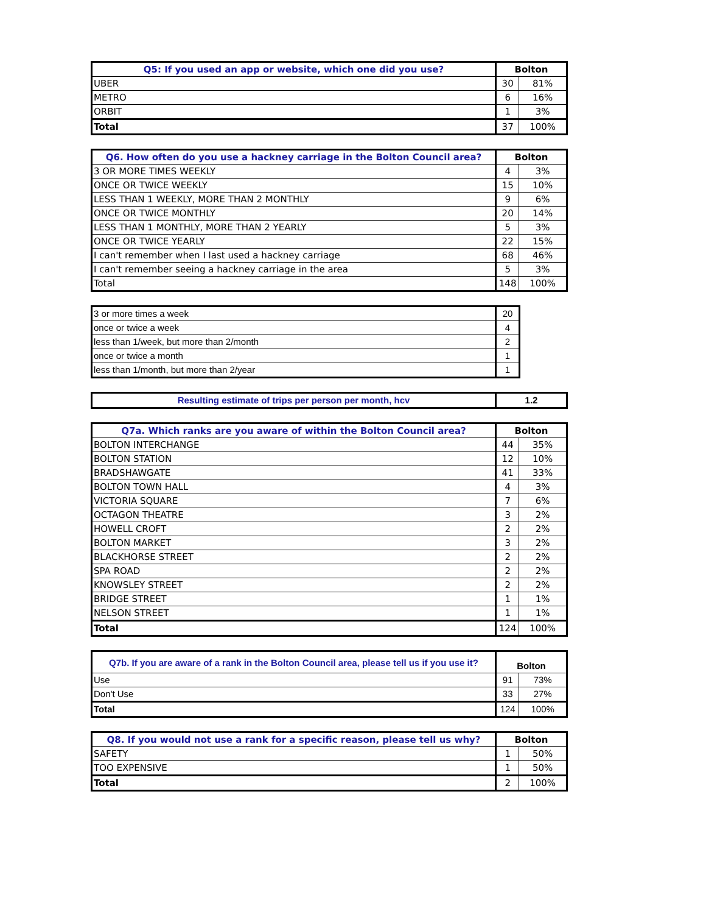| Q5: If you used an app or website, which one did you use? | Bolton | |
| --- | --- | --- |
| UBER | 30 | 81% |
| METRO | 6 | 16% |
| ORBIT | 1 | 3% |
| Total | 37 | 100% |
| Q6. How often do you use a hackney carriage in the Bolton Council area? | Bolton | |
| --- | --- | --- |
| 3 OR MORE TIMES WEEKLY | 4 | 3% |
| ONCE OR TWICE WEEKLY | 15 | 10% |
| LESS THAN 1 WEEKLY, MORE THAN 2 MONTHLY | 9 | 6% |
| ONCE OR TWICE MONTHLY | 20 | 14% |
| LESS THAN 1 MONTHLY, MORE THAN 2 YEARLY | 5 | 3% |
| ONCE OR TWICE YEARLY | 22 | 15% |
| I can't remember when I last used a hackney carriage | 68 | 46% |
| I can't remember seeing a hackney carriage in the area | 5 | 3% |
| Total | 148 | 100% |
| 3 or more times a week | 20 |
| once or twice a week | 4 |
| less than 1/week, but more than 2/month | 2 |
| once or twice a month | 1 |
| less than 1/month, but more than 2/year | 1 |
| Resulting estimate of trips per person per month, hcv | 1.2 |
| --- | --- |
| Q7a. Which ranks are you aware of within the Bolton Council area? | Bolton | |
| --- | --- | --- |
| BOLTON INTERCHANGE | 44 | 35% |
| BOLTON STATION | 12 | 10% |
| BRADSHAWGATE | 41 | 33% |
| BOLTON TOWN HALL | 4 | 3% |
| VICTORIA SQUARE | 7 | 6% |
| OCTAGON THEATRE | 3 | 2% |
| HOWELL CROFT | 2 | 2% |
| BOLTON MARKET | 3 | 2% |
| BLACKHORSE STREET | 2 | 2% |
| SPA ROAD | 2 | 2% |
| KNOWSLEY STREET | 2 | 2% |
| BRIDGE STREET | 1 | 1% |
| NELSON STREET | 1 | 1% |
| Total | 124 | 100% |
| Q7b. If you are aware of a rank in the Bolton Council area, please tell us if you use it? | Bolton | |
| --- | --- | --- |
| Use | 91 | 73% |
| Don't Use | 33 | 27% |
| Total | 124 | 100% |
| Q8. If you would not use a rank for a specific reason, please tell us why? | Bolton | |
| --- | --- | --- |
| SAFETY | 1 | 50% |
| TOO EXPENSIVE | 1 | 50% |
| Total | 2 | 100% |